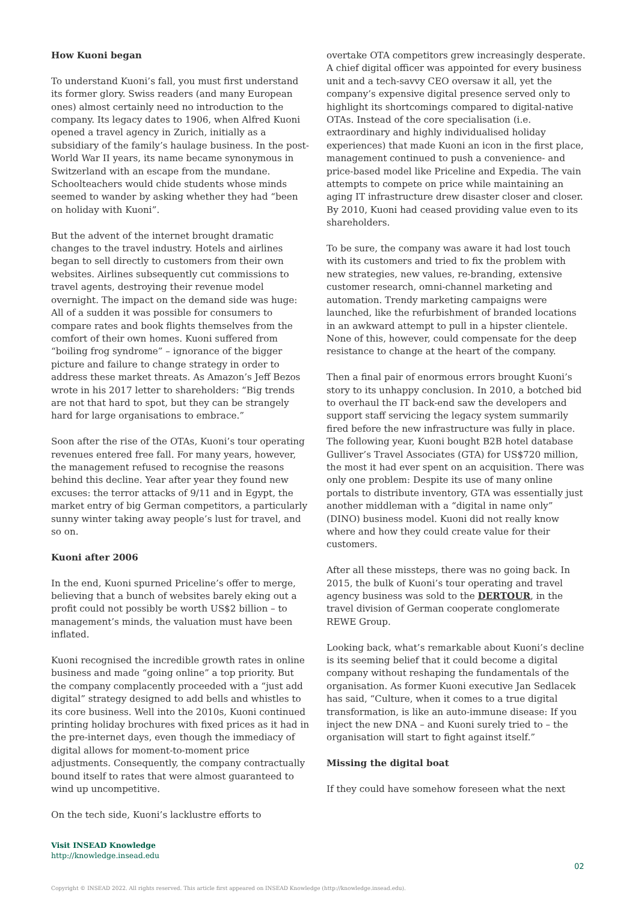How Kuoni began
To understand Kuoni’s fall, you must first understand its former glory. Swiss readers (and many European ones) almost certainly need no introduction to the company. Its legacy dates to 1906, when Alfred Kuoni opened a travel agency in Zurich, initially as a subsidiary of the family’s haulage business. In the post-World War II years, its name became synonymous in Switzerland with an escape from the mundane. Schoolteachers would chide students whose minds seemed to wander by asking whether they had “been on holiday with Kuoni”.
But the advent of the internet brought dramatic changes to the travel industry. Hotels and airlines began to sell directly to customers from their own websites. Airlines subsequently cut commissions to travel agents, destroying their revenue model overnight. The impact on the demand side was huge: All of a sudden it was possible for consumers to compare rates and book flights themselves from the comfort of their own homes. Kuoni suffered from “boiling frog syndrome” – ignorance of the bigger picture and failure to change strategy in order to address these market threats. As Amazon’s Jeff Bezos wrote in his 2017 letter to shareholders: “Big trends are not that hard to spot, but they can be strangely hard for large organisations to embrace.”
Soon after the rise of the OTAs, Kuoni’s tour operating revenues entered free fall. For many years, however, the management refused to recognise the reasons behind this decline. Year after year they found new excuses: the terror attacks of 9/11 and in Egypt, the market entry of big German competitors, a particularly sunny winter taking away people’s lust for travel, and so on.
Kuoni after 2006
In the end, Kuoni spurned Priceline’s offer to merge, believing that a bunch of websites barely eking out a profit could not possibly be worth US$2 billion – to management’s minds, the valuation must have been inflated.
Kuoni recognised the incredible growth rates in online business and made “going online” a top priority. But the company complacently proceeded with a “just add digital” strategy designed to add bells and whistles to its core business. Well into the 2010s, Kuoni continued printing holiday brochures with fixed prices as it had in the pre-internet days, even though the immediacy of digital allows for moment-to-moment price adjustments. Consequently, the company contractually bound itself to rates that were almost guaranteed to wind up uncompetitive.
On the tech side, Kuoni’s lacklustre efforts to
overtake OTA competitors grew increasingly desperate. A chief digital officer was appointed for every business unit and a tech-savvy CEO oversaw it all, yet the company’s expensive digital presence served only to highlight its shortcomings compared to digital-native OTAs. Instead of the core specialisation (i.e. extraordinary and highly individualised holiday experiences) that made Kuoni an icon in the first place, management continued to push a convenience- and price-based model like Priceline and Expedia. The vain attempts to compete on price while maintaining an aging IT infrastructure drew disaster closer and closer. By 2010, Kuoni had ceased providing value even to its shareholders.
To be sure, the company was aware it had lost touch with its customers and tried to fix the problem with new strategies, new values, re-branding, extensive customer research, omni-channel marketing and automation. Trendy marketing campaigns were launched, like the refurbishment of branded locations in an awkward attempt to pull in a hipster clientele. None of this, however, could compensate for the deep resistance to change at the heart of the company.
Then a final pair of enormous errors brought Kuoni’s story to its unhappy conclusion. In 2010, a botched bid to overhaul the IT back-end saw the developers and support staff servicing the legacy system summarily fired before the new infrastructure was fully in place. The following year, Kuoni bought B2B hotel database Gulliver’s Travel Associates (GTA) for US$720 million, the most it had ever spent on an acquisition. There was only one problem: Despite its use of many online portals to distribute inventory, GTA was essentially just another middleman with a “digital in name only” (DINO) business model. Kuoni did not really know where and how they could create value for their customers.
After all these missteps, there was no going back. In 2015, the bulk of Kuoni’s tour operating and travel agency business was sold to the DERTOUR, in the travel division of German cooperate conglomerate REWE Group.
Looking back, what’s remarkable about Kuoni’s decline is its seeming belief that it could become a digital company without reshaping the fundamentals of the organisation. As former Kuoni executive Jan Sedlacek has said, “Culture, when it comes to a true digital transformation, is like an auto-immune disease: If you inject the new DNA – and Kuoni surely tried to – the organisation will start to fight against itself.”
Missing the digital boat
If they could have somehow foreseen what the next
Visit INSEAD Knowledge
http://knowledge.insead.edu
02
Copyright © INSEAD 2022. All rights reserved. This article first appeared on INSEAD Knowledge (http://knowledge.insead.edu).